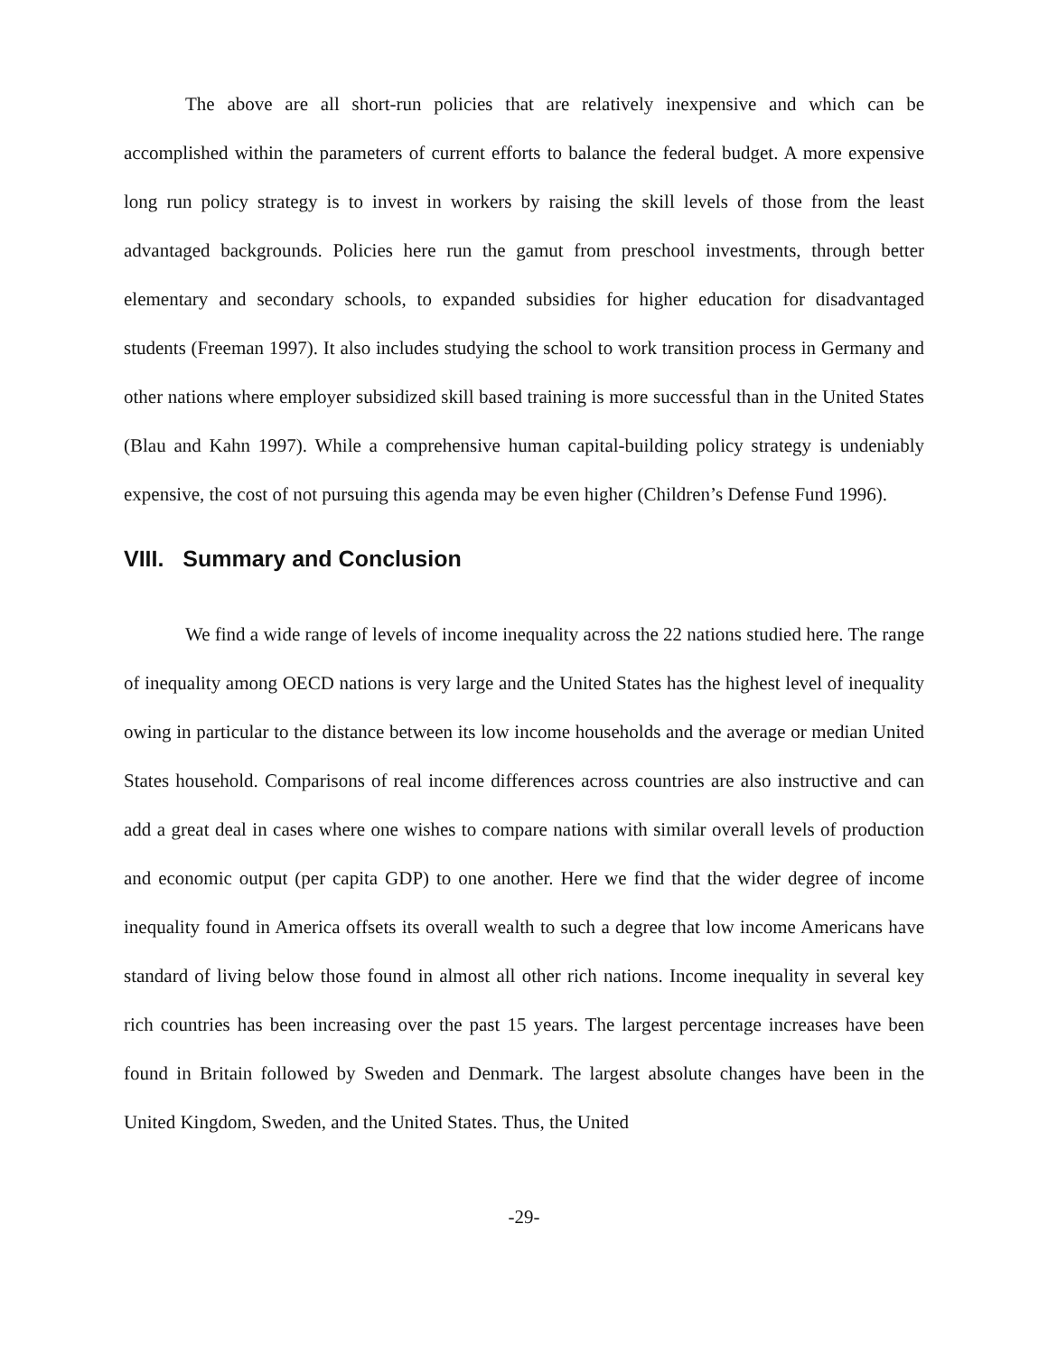The above are all short-run policies that are relatively inexpensive and which can be accomplished within the parameters of current efforts to balance the federal budget. A more expensive long run policy strategy is to invest in workers by raising the skill levels of those from the least advantaged backgrounds. Policies here run the gamut from preschool investments, through better elementary and secondary schools, to expanded subsidies for higher education for disadvantaged students (Freeman 1997). It also includes studying the school to work transition process in Germany and other nations where employer subsidized skill based training is more successful than in the United States (Blau and Kahn 1997). While a comprehensive human capital-building policy strategy is undeniably expensive, the cost of not pursuing this agenda may be even higher (Children’s Defense Fund 1996).
VIII. Summary and Conclusion
We find a wide range of levels of income inequality across the 22 nations studied here. The range of inequality among OECD nations is very large and the United States has the highest level of inequality owing in particular to the distance between its low income households and the average or median United States household. Comparisons of real income differences across countries are also instructive and can add a great deal in cases where one wishes to compare nations with similar overall levels of production and economic output (per capita GDP) to one another. Here we find that the wider degree of income inequality found in America offsets its overall wealth to such a degree that low income Americans have standard of living below those found in almost all other rich nations. Income inequality in several key rich countries has been increasing over the past 15 years. The largest percentage increases have been found in Britain followed by Sweden and Denmark. The largest absolute changes have been in the United Kingdom, Sweden, and the United States. Thus, the United
-29-